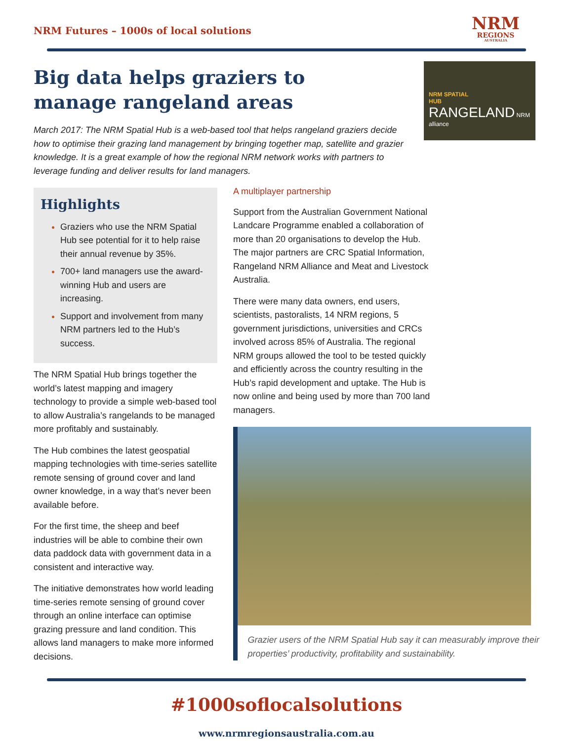NRM Futures – 1000s of local solutions
NRM
REGIONS
AUSTRALIA
Big data helps graziers to manage rangeland areas
March 2017: The NRM Spatial Hub is a web-based tool that helps rangeland graziers decide how to optimise their grazing land management by bringing together map, satellite and grazier knowledge. It is a great example of how the regional NRM network works with partners to leverage funding and deliver results for land managers.
NRM SPATIAL
HUB
RANGELAND NRM alliance
Highlights
Graziers who use the NRM Spatial Hub see potential for it to help raise their annual revenue by 35%.
700+ land managers use the award-winning Hub and users are increasing.
Support and involvement from many NRM partners led to the Hub’s success.
The NRM Spatial Hub brings together the world’s latest mapping and imagery technology to provide a simple web-based tool to allow Australia’s rangelands to be managed more profitably and sustainably.
The Hub combines the latest geospatial mapping technologies with time-series satellite remote sensing of ground cover and land owner knowledge, in a way that’s never been available before.
For the first time, the sheep and beef industries will be able to combine their own data paddock data with government data in a consistent and interactive way.
The initiative demonstrates how world leading time-series remote sensing of ground cover through an online interface can optimise grazing pressure and land condition. This allows land managers to make more informed decisions.
A multiplayer partnership
Support from the Australian Government National Landcare Programme enabled a collaboration of more than 20 organisations to develop the Hub. The major partners are CRC Spatial Information, Rangeland NRM Alliance and Meat and Livestock Australia.
There were many data owners, end users, scientists, pastoralists, 14 NRM regions, 5 government jurisdictions, universities and CRCs involved across 85% of Australia. The regional NRM groups allowed the tool to be tested quickly and efficiently across the country resulting in the Hub’s rapid development and uptake. The Hub is now online and being used by more than 700 land managers.
Grazier users of the NRM Spatial Hub say it can measurably improve their properties’ productivity, profitability and sustainability.
#1000soflocalsolutions
www.nrmregionsaustralia.com.au